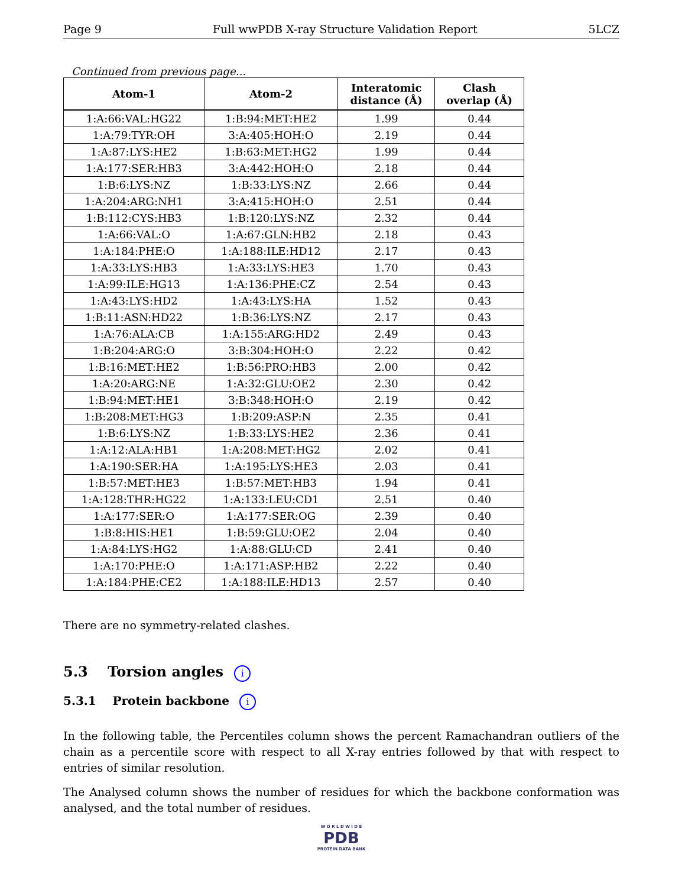Page 9 Full wwPDB X-ray Structure Validation Report 5LCZ
Continued from previous page...
| Atom-1 | Atom-2 | Interatomic distance (Å) | Clash overlap (Å) |
| --- | --- | --- | --- |
| 1:A:66:VAL:HG22 | 1:B:94:MET:HE2 | 1.99 | 0.44 |
| 1:A:79:TYR:OH | 3:A:405:HOH:O | 2.19 | 0.44 |
| 1:A:87:LYS:HE2 | 1:B:63:MET:HG2 | 1.99 | 0.44 |
| 1:A:177:SER:HB3 | 3:A:442:HOH:O | 2.18 | 0.44 |
| 1:B:6:LYS:NZ | 1:B:33:LYS:NZ | 2.66 | 0.44 |
| 1:A:204:ARG:NH1 | 3:A:415:HOH:O | 2.51 | 0.44 |
| 1:B:112:CYS:HB3 | 1:B:120:LYS:NZ | 2.32 | 0.44 |
| 1:A:66:VAL:O | 1:A:67:GLN:HB2 | 2.18 | 0.43 |
| 1:A:184:PHE:O | 1:A:188:ILE:HD12 | 2.17 | 0.43 |
| 1:A:33:LYS:HB3 | 1:A:33:LYS:HE3 | 1.70 | 0.43 |
| 1:A:99:ILE:HG13 | 1:A:136:PHE:CZ | 2.54 | 0.43 |
| 1:A:43:LYS:HD2 | 1:A:43:LYS:HA | 1.52 | 0.43 |
| 1:B:11:ASN:HD22 | 1:B:36:LYS:NZ | 2.17 | 0.43 |
| 1:A:76:ALA:CB | 1:A:155:ARG:HD2 | 2.49 | 0.43 |
| 1:B:204:ARG:O | 3:B:304:HOH:O | 2.22 | 0.42 |
| 1:B:16:MET:HE2 | 1:B:56:PRO:HB3 | 2.00 | 0.42 |
| 1:A:20:ARG:NE | 1:A:32:GLU:OE2 | 2.30 | 0.42 |
| 1:B:94:MET:HE1 | 3:B:348:HOH:O | 2.19 | 0.42 |
| 1:B:208:MET:HG3 | 1:B:209:ASP:N | 2.35 | 0.41 |
| 1:B:6:LYS:NZ | 1:B:33:LYS:HE2 | 2.36 | 0.41 |
| 1:A:12:ALA:HB1 | 1:A:208:MET:HG2 | 2.02 | 0.41 |
| 1:A:190:SER:HA | 1:A:195:LYS:HE3 | 2.03 | 0.41 |
| 1:B:57:MET:HE3 | 1:B:57:MET:HB3 | 1.94 | 0.41 |
| 1:A:128:THR:HG22 | 1:A:133:LEU:CD1 | 2.51 | 0.40 |
| 1:A:177:SER:O | 1:A:177:SER:OG | 2.39 | 0.40 |
| 1:B:8:HIS:HE1 | 1:B:59:GLU:OE2 | 2.04 | 0.40 |
| 1:A:84:LYS:HG2 | 1:A:88:GLU:CD | 2.41 | 0.40 |
| 1:A:170:PHE:O | 1:A:171:ASP:HB2 | 2.22 | 0.40 |
| 1:A:184:PHE:CE2 | 1:A:188:ILE:HD13 | 2.57 | 0.40 |
There are no symmetry-related clashes.
5.3 Torsion angles i
5.3.1 Protein backbone i
In the following table, the Percentiles column shows the percent Ramachandran outliers of the chain as a percentile score with respect to all X-ray entries followed by that with respect to entries of similar resolution.
The Analysed column shows the number of residues for which the backbone conformation was analysed, and the total number of residues.
W O R L D W I D E
PDB
PROTEIN DATA BANK